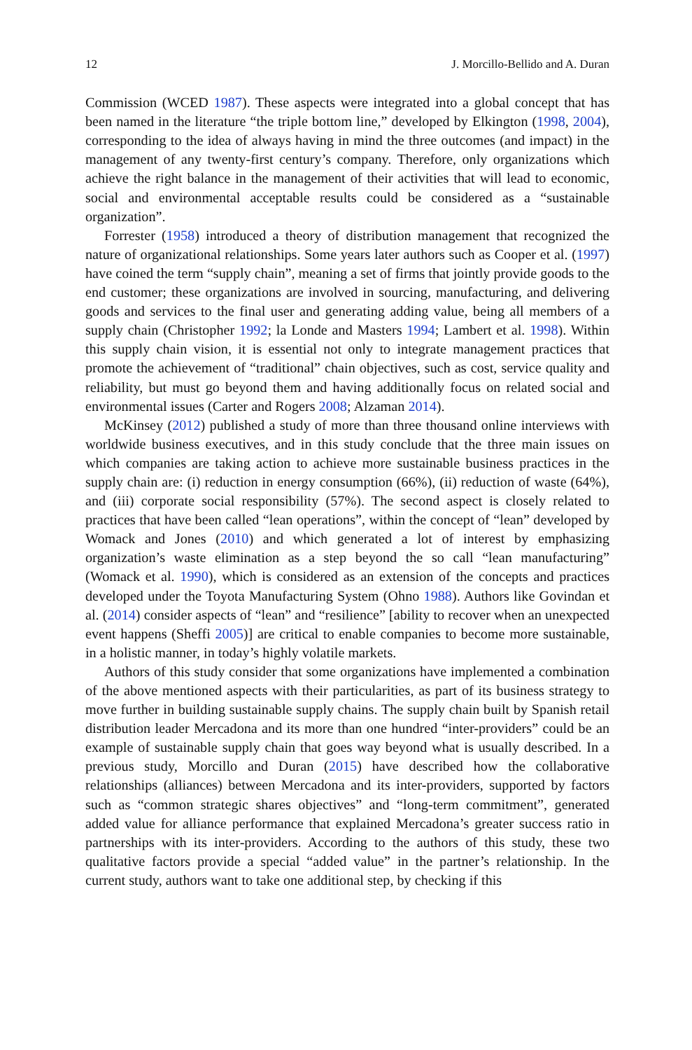12 J. Morcillo-Bellido and A. Duran
Commission (WCED 1987). These aspects were integrated into a global concept that has been named in the literature “the triple bottom line,” developed by Elkington (1998, 2004), corresponding to the idea of always having in mind the three outcomes (and impact) in the management of any twenty-first century’s company. Therefore, only organizations which achieve the right balance in the management of their activities that will lead to economic, social and environmental acceptable results could be considered as a “sustainable organization”.
Forrester (1958) introduced a theory of distribution management that recognized the nature of organizational relationships. Some years later authors such as Cooper et al. (1997) have coined the term “supply chain”, meaning a set of firms that jointly provide goods to the end customer; these organizations are involved in sourcing, manufacturing, and delivering goods and services to the final user and generating adding value, being all members of a supply chain (Christopher 1992; la Londe and Masters 1994; Lambert et al. 1998). Within this supply chain vision, it is essential not only to integrate management practices that promote the achievement of “traditional” chain objectives, such as cost, service quality and reliability, but must go beyond them and having additionally focus on related social and environmental issues (Carter and Rogers 2008; Alzaman 2014).
McKinsey (2012) published a study of more than three thousand online interviews with worldwide business executives, and in this study conclude that the three main issues on which companies are taking action to achieve more sustainable business practices in the supply chain are: (i) reduction in energy consumption (66%), (ii) reduction of waste (64%), and (iii) corporate social responsibility (57%). The second aspect is closely related to practices that have been called “lean operations”, within the concept of “lean” developed by Womack and Jones (2010) and which generated a lot of interest by emphasizing organization’s waste elimination as a step beyond the so call “lean manufacturing” (Womack et al. 1990), which is considered as an extension of the concepts and practices developed under the Toyota Manufacturing System (Ohno 1988). Authors like Govindan et al. (2014) consider aspects of “lean” and “resilience” [ability to recover when an unexpected event happens (Sheffi 2005)] are critical to enable companies to become more sustainable, in a holistic manner, in today’s highly volatile markets.
Authors of this study consider that some organizations have implemented a combination of the above mentioned aspects with their particularities, as part of its business strategy to move further in building sustainable supply chains. The supply chain built by Spanish retail distribution leader Mercadona and its more than one hundred “inter-providers” could be an example of sustainable supply chain that goes way beyond what is usually described. In a previous study, Morcillo and Duran (2015) have described how the collaborative relationships (alliances) between Mercadona and its inter-providers, supported by factors such as “common strategic shares objectives” and “long-term commitment”, generated added value for alliance performance that explained Mercadona’s greater success ratio in partnerships with its inter-providers. According to the authors of this study, these two qualitative factors provide a special “added value” in the partner’s relationship. In the current study, authors want to take one additional step, by checking if this